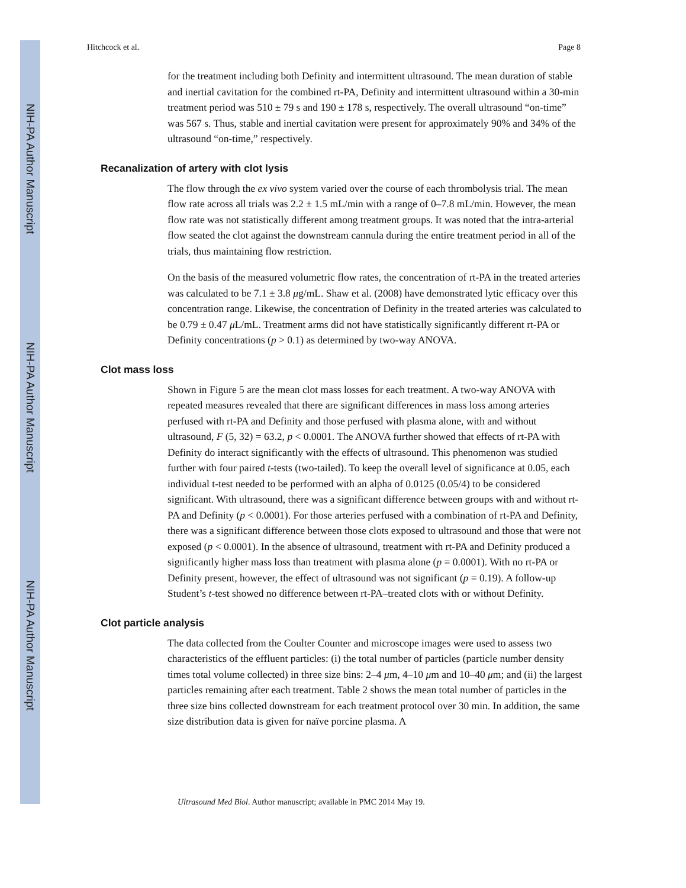NIH-PA Author Manuscript
NIH-PA Author Manuscript
NIH-PA Author Manuscript
Hitchcock et al. Page 8
for the treatment including both Definity and intermittent ultrasound. The mean duration of stable and inertial cavitation for the combined rt-PA, Definity and intermittent ultrasound within a 30-min treatment period was 510 ± 79 s and 190 ± 178 s, respectively. The overall ultrasound “on-time” was 567 s. Thus, stable and inertial cavitation were present for approximately 90% and 34% of the ultrasound “on-time,” respectively.
Recanalization of artery with clot lysis
The flow through the ex vivo system varied over the course of each thrombolysis trial. The mean flow rate across all trials was 2.2 ± 1.5 mL/min with a range of 0–7.8 mL/min. However, the mean flow rate was not statistically different among treatment groups. It was noted that the intra-arterial flow seated the clot against the downstream cannula during the entire treatment period in all of the trials, thus maintaining flow restriction.
On the basis of the measured volumetric flow rates, the concentration of rt-PA in the treated arteries was calculated to be 7.1 ± 3.8 μg/mL. Shaw et al. (2008) have demonstrated lytic efficacy over this concentration range. Likewise, the concentration of Definity in the treated arteries was calculated to be 0.79 ± 0.47 μ L/mL. Treatment arms did not have statistically significantly different rt-PA or Definity concentrations (p > 0.1) as determined by two-way ANOVA.
Clot mass loss
Shown in Figure 5 are the mean clot mass losses for each treatment. A two-way ANOVA with repeated measures revealed that there are significant differences in mass loss among arteries perfused with rt-PA and Definity and those perfused with plasma alone, with and without ultrasound, F (5, 32) = 63.2, p < 0.0001. The ANOVA further showed that effects of rt-PA with Definity do interact significantly with the effects of ultrasound. This phenomenon was studied further with four paired t-tests (two-tailed). To keep the overall level of significance at 0.05, each individual t-test needed to be performed with an alpha of 0.0125 (0.05/4) to be considered significant. With ultrasound, there was a significant difference between groups with and without rt-PA and Definity (p < 0.0001). For those arteries perfused with a combination of rt-PA and Definity, there was a significant difference between those clots exposed to ultrasound and those that were not exposed (p < 0.0001). In the absence of ultrasound, treatment with rt-PA and Definity produced a significantly higher mass loss than treatment with plasma alone (p = 0.0001). With no rt-PA or Definity present, however, the effect of ultrasound was not significant (p = 0.19). A follow-up Student’s t-test showed no difference between rt-PA–treated clots with or without Definity.
Clot particle analysis
The data collected from the Coulter Counter and microscope images were used to assess two characteristics of the effluent particles: (i) the total number of particles (particle number density times total volume collected) in three size bins: 2–4 μm, 4–10 μm and 10–40 μm; and (ii) the largest particles remaining after each treatment. Table 2 shows the mean total number of particles in the three size bins collected downstream for each treatment protocol over 30 min. In addition, the same size distribution data is given for naïve porcine plasma. A
Ultrasound Med Biol. Author manuscript; available in PMC 2014 May 19.